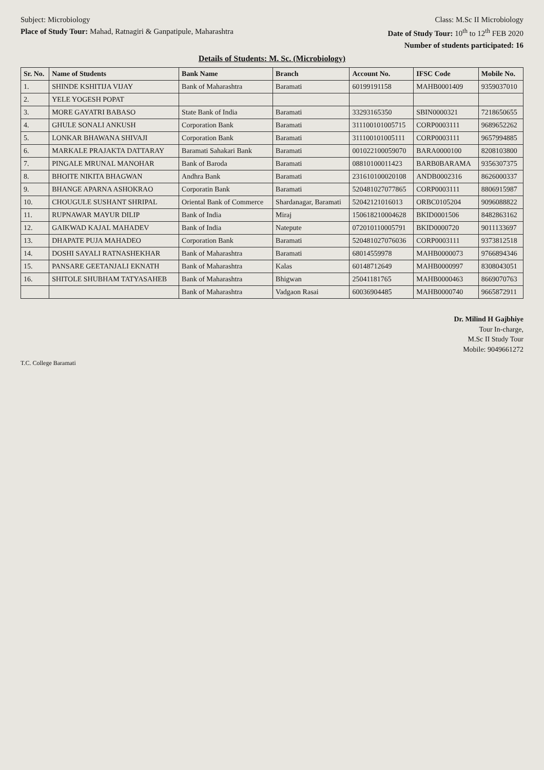Subject: Microbiology Class: M.Sc II Microbiology
Place of Study Tour: Mahad, Ratnagiri & Ganpatipule, Maharashtra
Date of Study Tour: 10<sup>th</sup> to 12<sup>th</sup> FEB 2020
Number of students participated: 16
Details of Students: M. Sc. (Microbiology)
| Sr. No. | Name of Students | Bank Name | Branch | Account No. | IFSC Code | Mobile No. |
| --- | --- | --- | --- | --- | --- | --- |
| 1. | SHINDE KSHITIJA VIJAY | Bank of Maharashtra | Baramati | 60199191158 | MAHB0001409 | 9359037010 |
| 2. | YELE YOGESH POPAT | | | | | |
| 3. | MORE GAYATRI BABASO | State Bank of India | Baramati | 33293165350 | SBIN0000321 | 7218650655 |
| 4. | GHULE SONALI ANKUSH | Corporation Bank | Baramati | 311100101005715 | CORP0003111 | 9689652262 |
| 5. | LONKAR BHAWANA SHIVAJI | Corporation Bank | Baramati | 311100101005111 | CORP0003111 | 9657994885 |
| 6. | MARKALE PRAJAKTA DATTARAY | Baramati Sahakari Bank | Baramati | 001022100059070 | BARA0000100 | 8208103800 |
| 7. | PINGALE MRUNAL MANOHAR | Bank of Baroda | Baramati | 08810100011423 | BARB0BARAMA | 9356307375 |
| 8. | BHOITE NIKITA BHAGWAN | Andhra Bank | Baramati | 231610100020108 | ANDB0002316 | 8626000337 |
| 9. | BHANGE APARNA ASHOKRAO | Corporatin Bank | Baramati | 520481027077865 | CORP0003111 | 8806915987 |
| 10. | CHOUGULE SUSHANT SHRIPAL | Oriental Bank of Commerce | Shardanagar, Baramati | 52042121016013 | ORBC0105204 | 9096088822 |
| 11. | RUPNAWAR MAYUR DILIP | Bank of India | Miraj | 150618210004628 | BKID0001506 | 8482863162 |
| 12. | GAIKWAD KAJAL MAHADEV | Bank of India | Natepute | 072010110005791 | BKID0000720 | 9011133697 |
| 13. | DHAPATE PUJA MAHADEO | Corporation Bank | Baramati | 520481027076036 | CORP0003111 | 9373812518 |
| 14. | DOSHI SAYALI RATNASHEKHAR | Bank of Maharashtra | Baramati | 68014559978 | MAHB0000073 | 9766894346 |
| 15. | PANSARE GEETANJALI EKNATH | Bank of Maharashtra | Kalas | 60148712649 | MAHB0000997 | 8308043051 |
| 16. | SHITOLE SHUBHAM TATYASAHEB | Bank of Maharashtra | Bhigwan | 25041181765 | MAHB0000463 | 8669070763 |
| | | Bank of Maharashtra | Vadgaon Rasai | 60036904485 | MAHB0000740 | 9665872911 |
Dr. Milind H Gajbhiye
Tour In-charge,
M.Sc II Study Tour
Mobile: 9049661272
T.C. College Baramati